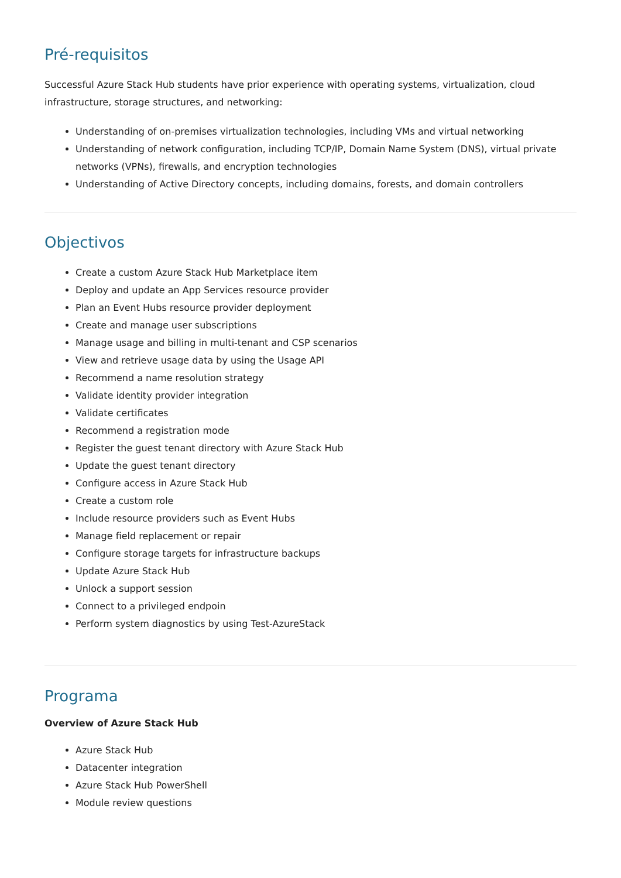Pré-requisitos
Successful Azure Stack Hub students have prior experience with operating systems, virtualization, cloud infrastructure, storage structures, and networking:
Understanding of on-premises virtualization technologies, including VMs and virtual networking
Understanding of network configuration, including TCP/IP, Domain Name System (DNS), virtual private networks (VPNs), firewalls, and encryption technologies
Understanding of Active Directory concepts, including domains, forests, and domain controllers
Objectivos
Create a custom Azure Stack Hub Marketplace item
Deploy and update an App Services resource provider
Plan an Event Hubs resource provider deployment
Create and manage user subscriptions
Manage usage and billing in multi-tenant and CSP scenarios
View and retrieve usage data by using the Usage API
Recommend a name resolution strategy
Validate identity provider integration
Validate certificates
Recommend a registration mode
Register the guest tenant directory with Azure Stack Hub
Update the guest tenant directory
Configure access in Azure Stack Hub
Create a custom role
Include resource providers such as Event Hubs
Manage field replacement or repair
Configure storage targets for infrastructure backups
Update Azure Stack Hub
Unlock a support session
Connect to a privileged endpoin
Perform system diagnostics by using Test-AzureStack
Programa
Overview of Azure Stack Hub
Azure Stack Hub
Datacenter integration
Azure Stack Hub PowerShell
Module review questions